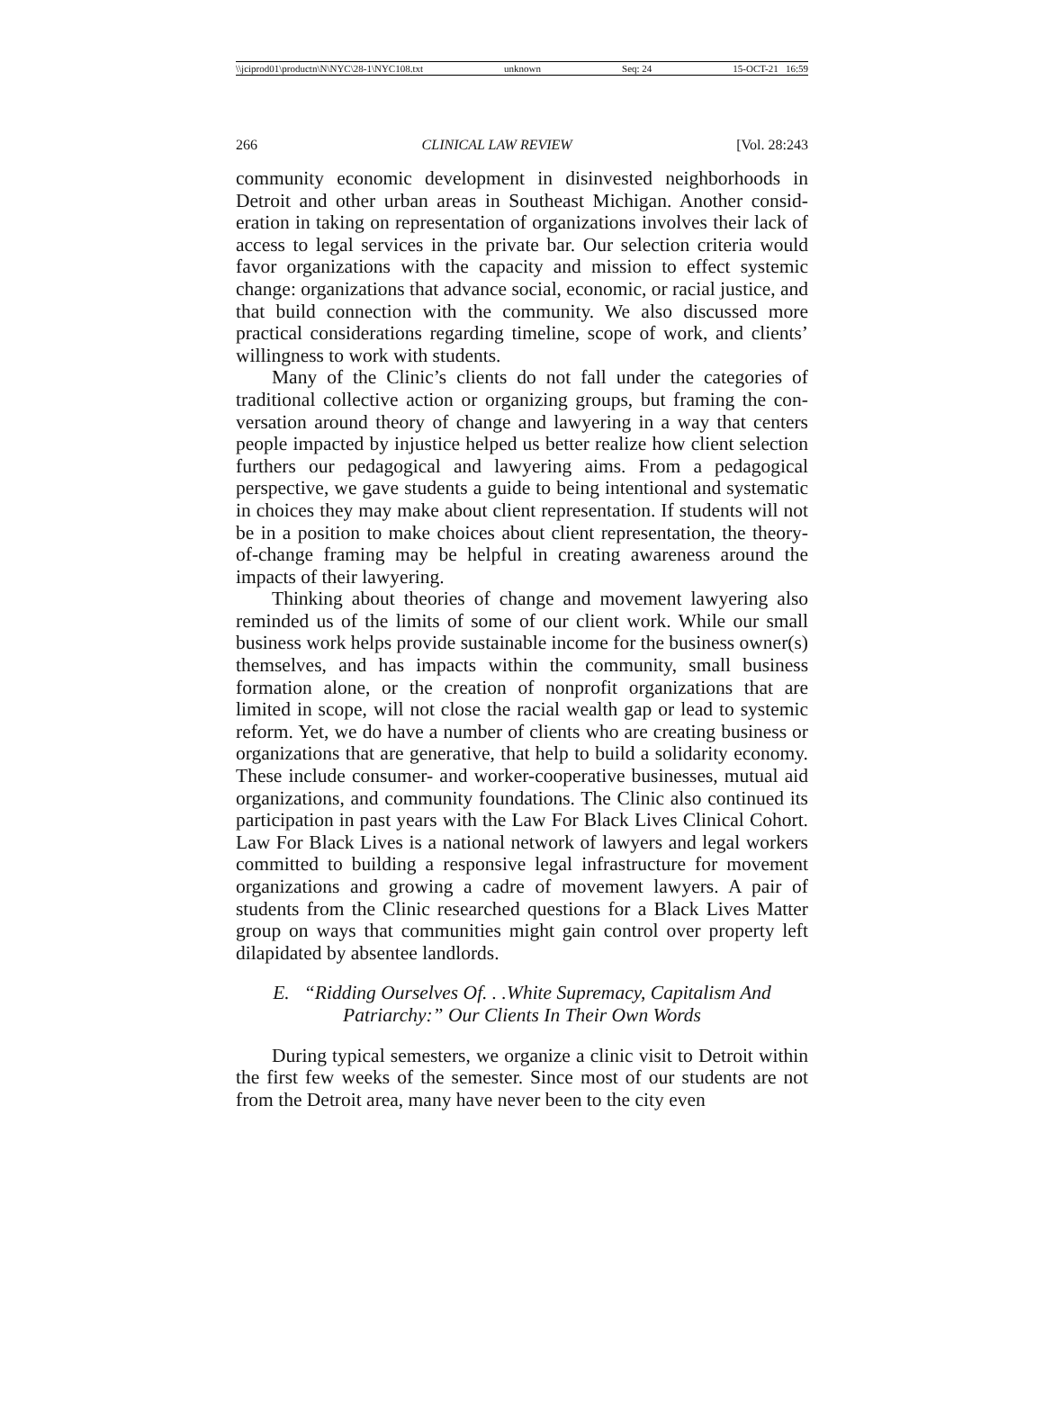\\jciprod01\productn\N\NYC\28-1\NYC108.txt unknown Seq: 24 15-OCT-21 16:59
266 CLINICAL LAW REVIEW [Vol. 28:243
community economic development in disinvested neighborhoods in Detroit and other urban areas in Southeast Michigan. Another consid­eration in taking on representation of organizations involves their lack of access to legal services in the private bar. Our selection criteria would favor organizations with the capacity and mission to effect sys­temic change: organizations that advance social, economic, or racial justice, and that build connection with the community. We also dis­cussed more practical considerations regarding timeline, scope of work, and clients’ willingness to work with students.
Many of the Clinic’s clients do not fall under the categories of traditional collective action or organizing groups, but framing the con­versation around theory of change and lawyering in a way that centers people impacted by injustice helped us better realize how client selec­tion furthers our pedagogical and lawyering aims. From a pedagogical perspective, we gave students a guide to being intentional and system­atic in choices they may make about client representation. If students will not be in a position to make choices about client representation, the theory-of-change framing may be helpful in creating awareness around the impacts of their lawyering.
Thinking about theories of change and movement lawyering also reminded us of the limits of some of our client work. While our small business work helps provide sustainable income for the business owner(s) themselves, and has impacts within the community, small business formation alone, or the creation of nonprofit organizations that are limited in scope, will not close the racial wealth gap or lead to systemic reform. Yet, we do have a number of clients who are creating business or organizations that are generative, that help to build a soli­darity economy. These include consumer- and worker-cooperative businesses, mutual aid organizations, and community foundations. The Clinic also continued its participation in past years with the Law For Black Lives Clinical Cohort. Law For Black Lives is a national network of lawyers and legal workers committed to building a respon­sive legal infrastructure for movement organizations and growing a cadre of movement lawyers. A pair of students from the Clinic researched questions for a Black Lives Matter group on ways that communities might gain control over property left dilapidated by ab­sentee landlords.
E. “Ridding Ourselves Of. . .White Supremacy, Capitalism And
Patriarchy:” Our Clients In Their Own Words
During typical semesters, we organize a clinic visit to Detroit within the first few weeks of the semester. Since most of our students are not from the Detroit area, many have never been to the city even